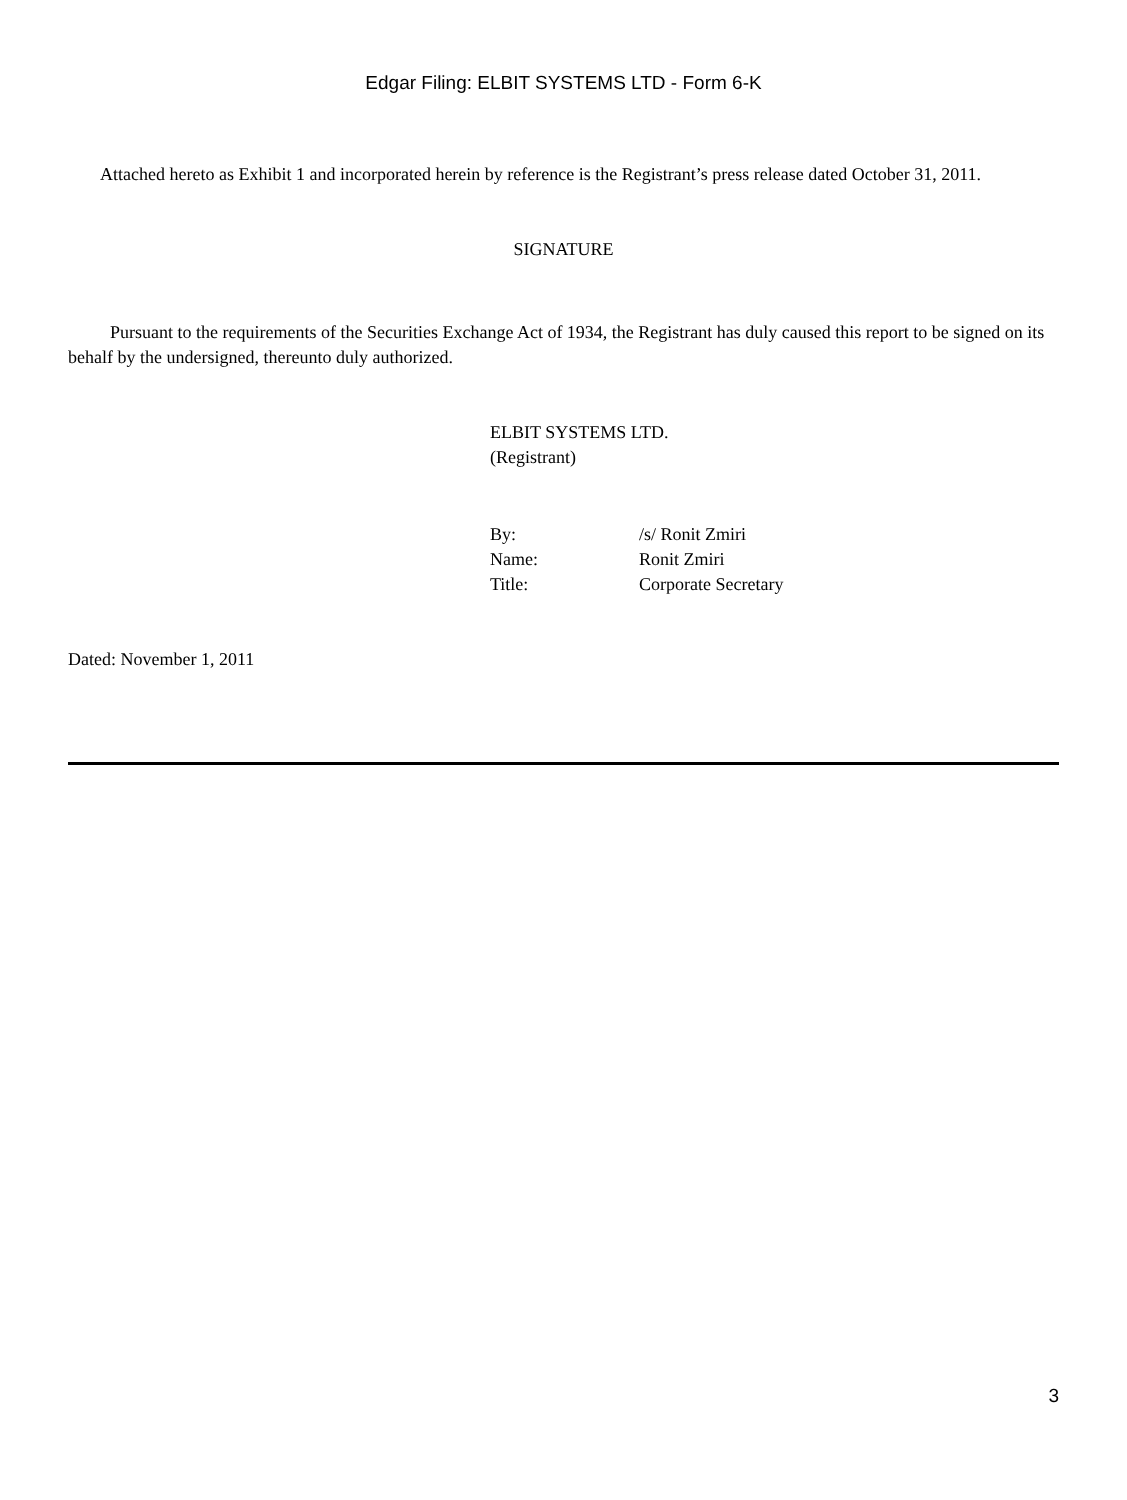Edgar Filing: ELBIT SYSTEMS LTD - Form 6-K
Attached hereto as Exhibit 1 and incorporated herein by reference is the Registrant’s press release dated October 31, 2011.
SIGNATURE
Pursuant to the requirements of the Securities Exchange Act of 1934, the Registrant has duly caused this report to be signed on its behalf by the undersigned, thereunto duly authorized.
ELBIT SYSTEMS LTD.
(Registrant)
| By: | /s/ Ronit Zmiri |
| Name: | Ronit Zmiri |
| Title: | Corporate Secretary |
Dated: November 1, 2011
3